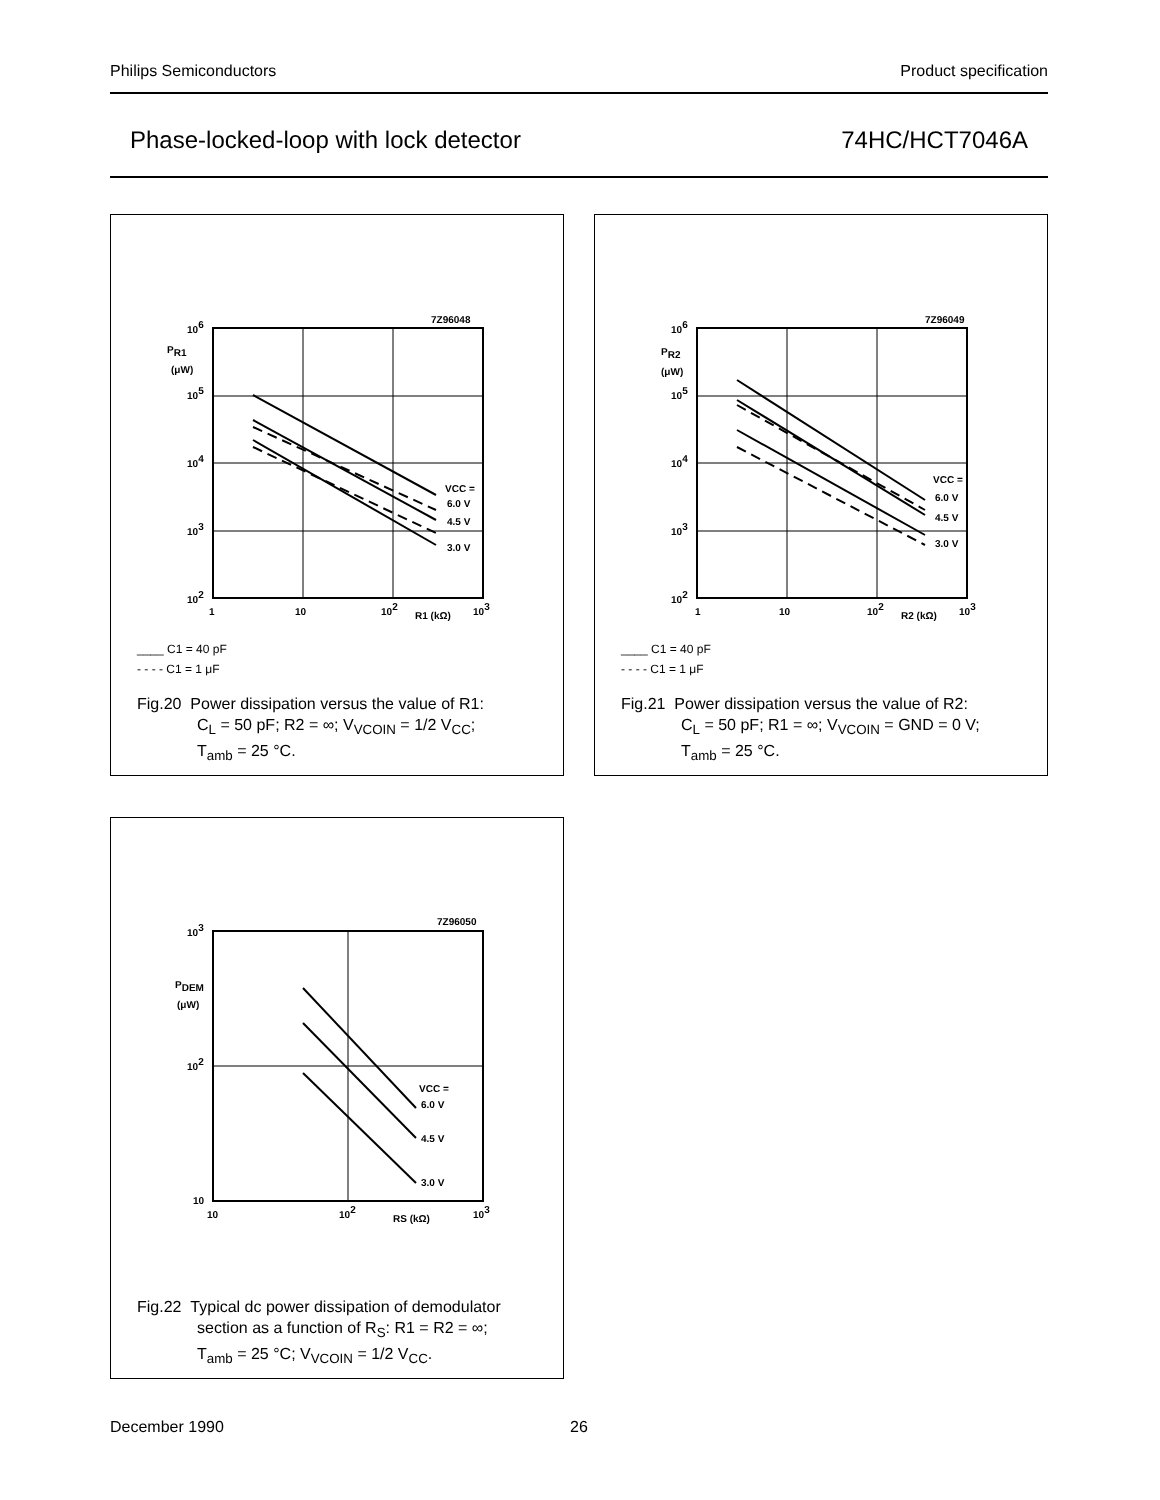Philips Semiconductors Product specification
Phase-locked-loop with lock detector 74HC/HCT7046A
7Z96048
106
PR1
(μW)
105
104
103
102
1
10
102
R1 (kΩ)
103
VCC =
6.0 V
4.5 V
3.0 V
____ C1 = 40 pF
- - - - C1 = 1 μF
Fig.20 Power dissipation versus the value of R1:
C<sub>L</sub> = 50 pF; R2 = ∞; V<sub>VCOIN</sub> = 1/2 V<sub>CC</sub>;
T<sub>amb</sub> = 25 °C.
7Z96049
106
PR2
(μW)
105
104
103
102
1
10
102
R2 (kΩ)
103
VCC =
6.0 V
4.5 V
3.0 V
____ C1 = 40 pF
- - - - C1 = 1 μF
Fig.21 Power dissipation versus the value of R2:
C<sub>L</sub> = 50 pF; R1 = ∞; V<sub>VCOIN</sub> = GND = 0 V;
T<sub>amb</sub> = 25 °C.
7Z96050
103
PDEM
(μW)
102
10
10
102
RS (kΩ)
103
VCC =
6.0 V
4.5 V
3.0 V
Fig.22 Typical dc power dissipation of demodulator
section as a function of R<sub>S</sub>: R1 = R2 = ∞;
T<sub>amb</sub> = 25 °C; V<sub>VCOIN</sub> = 1/2 V<sub>CC</sub>.
December 1990 26